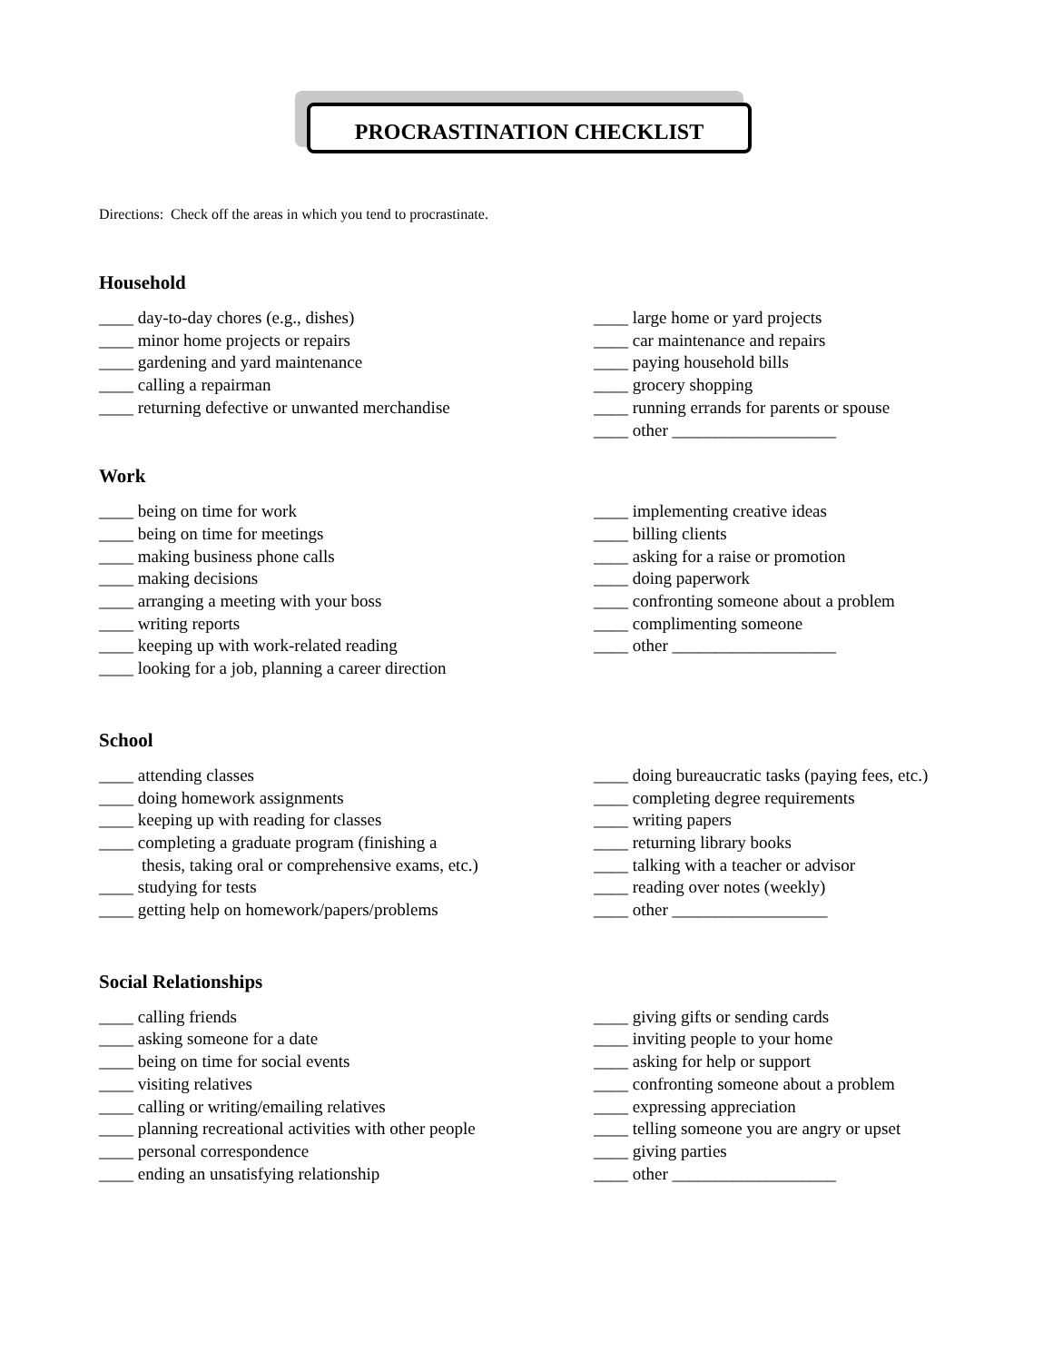PROCRASTINATION CHECKLIST
Directions: Check off the areas in which you tend to procrastinate.
Household
____ day-to-day chores (e.g., dishes)
____ minor home projects or repairs
____ gardening and yard maintenance
____ calling a repairman
____ returning defective or unwanted merchandise
____ large home or yard projects
____ car maintenance and repairs
____ paying household bills
____ grocery shopping
____ running errands for parents or spouse
____ other ___________________
Work
____ being on time for work
____ being on time for meetings
____ making business phone calls
____ making decisions
____ arranging a meeting with your boss
____ writing reports
____ keeping up with work-related reading
____ looking for a job, planning a career direction
____ implementing creative ideas
____ billing clients
____ asking for a raise or promotion
____ doing paperwork
____ confronting someone about a problem
____ complimenting someone
____ other ___________________
School
____ attending classes
____ doing homework assignments
____ keeping up with reading for classes
____ completing a graduate program (finishing a
thesis, taking oral or comprehensive exams, etc.)
____ studying for tests
____ getting help on homework/papers/problems
____ doing bureaucratic tasks (paying fees, etc.)
____ completing degree requirements
____ writing papers
____ returning library books
____ talking with a teacher or advisor
____ reading over notes (weekly)
____ other __________________
Social Relationships
____ calling friends
____ asking someone for a date
____ being on time for social events
____ visiting relatives
____ calling or writing/emailing relatives
____ planning recreational activities with other people
____ personal correspondence
____ ending an unsatisfying relationship
____ giving gifts or sending cards
____ inviting people to your home
____ asking for help or support
____ confronting someone about a problem
____ expressing appreciation
____ telling someone you are angry or upset
____ giving parties
____ other ___________________